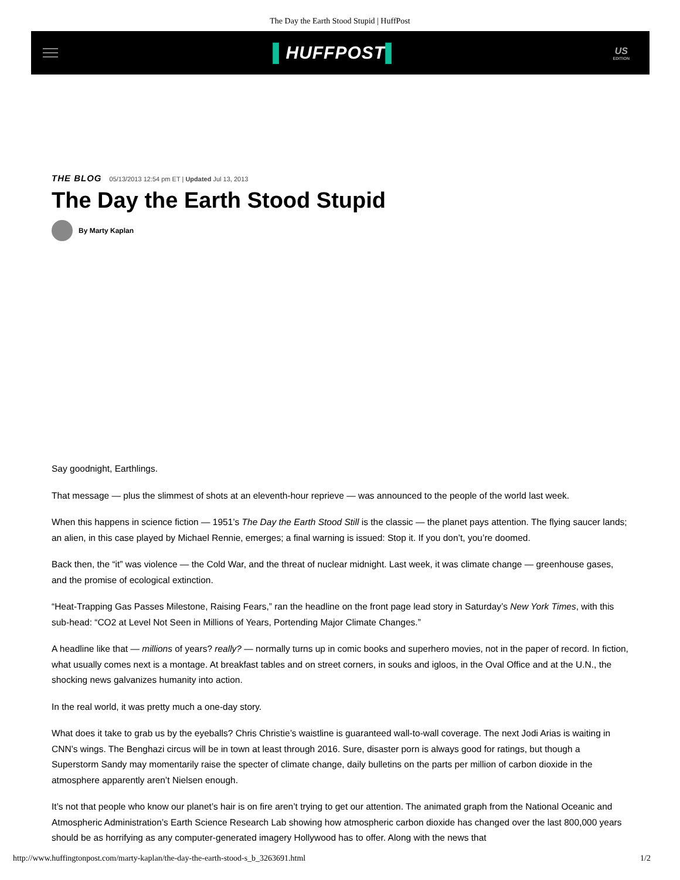The Day the Earth Stood Stupid | HuffPost
▌HUFFPOST▌
US
EDITION
THE BLOG 05/13/2013 12:54 pm ET | Updated Jul 13, 2013
The Day the Earth Stood Stupid
By Marty Kaplan
Say goodnight, Earthlings.
That message — plus the slimmest of shots at an eleventh-hour reprieve — was announced to the people of the world last week.
When this happens in science fiction — 1951’s The Day the Earth Stood Still is the classic — the planet pays attention. The flying saucer lands; an alien, in this case played by Michael Rennie, emerges; a final warning is issued: Stop it. If you don’t, you’re doomed.
Back then, the “it” was violence — the Cold War, and the threat of nuclear midnight. Last week, it was climate change — greenhouse gases, and the promise of ecological extinction.
“Heat-Trapping Gas Passes Milestone, Raising Fears,” ran the headline on the front page lead story in Saturday’s New York Times, with this sub-head: “CO2 at Level Not Seen in Millions of Years, Portending Major Climate Changes.”
A headline like that — millions of years? really? — normally turns up in comic books and superhero movies, not in the paper of record. In fiction, what usually comes next is a montage. At breakfast tables and on street corners, in souks and igloos, in the Oval Office and at the U.N., the shocking news galvanizes humanity into action.
In the real world, it was pretty much a one-day story.
What does it take to grab us by the eyeballs? Chris Christie’s waistline is guaranteed wall-to-wall coverage. The next Jodi Arias is waiting in CNN’s wings. The Benghazi circus will be in town at least through 2016. Sure, disaster porn is always good for ratings, but though a Superstorm Sandy may momentarily raise the specter of climate change, daily bulletins on the parts per million of carbon dioxide in the atmosphere apparently aren’t Nielsen enough.
It’s not that people who know our planet’s hair is on fire aren’t trying to get our attention. The animated graph from the National Oceanic and Atmospheric Administration’s Earth Science Research Lab showing how atmospheric carbon dioxide has changed over the last 800,000 years should be as horrifying as any computer-generated imagery Hollywood has to offer. Along with the news that
http://www.huffingtonpost.com/marty-kaplan/the-day-the-earth-stood-s_b_3263691.html 1/2